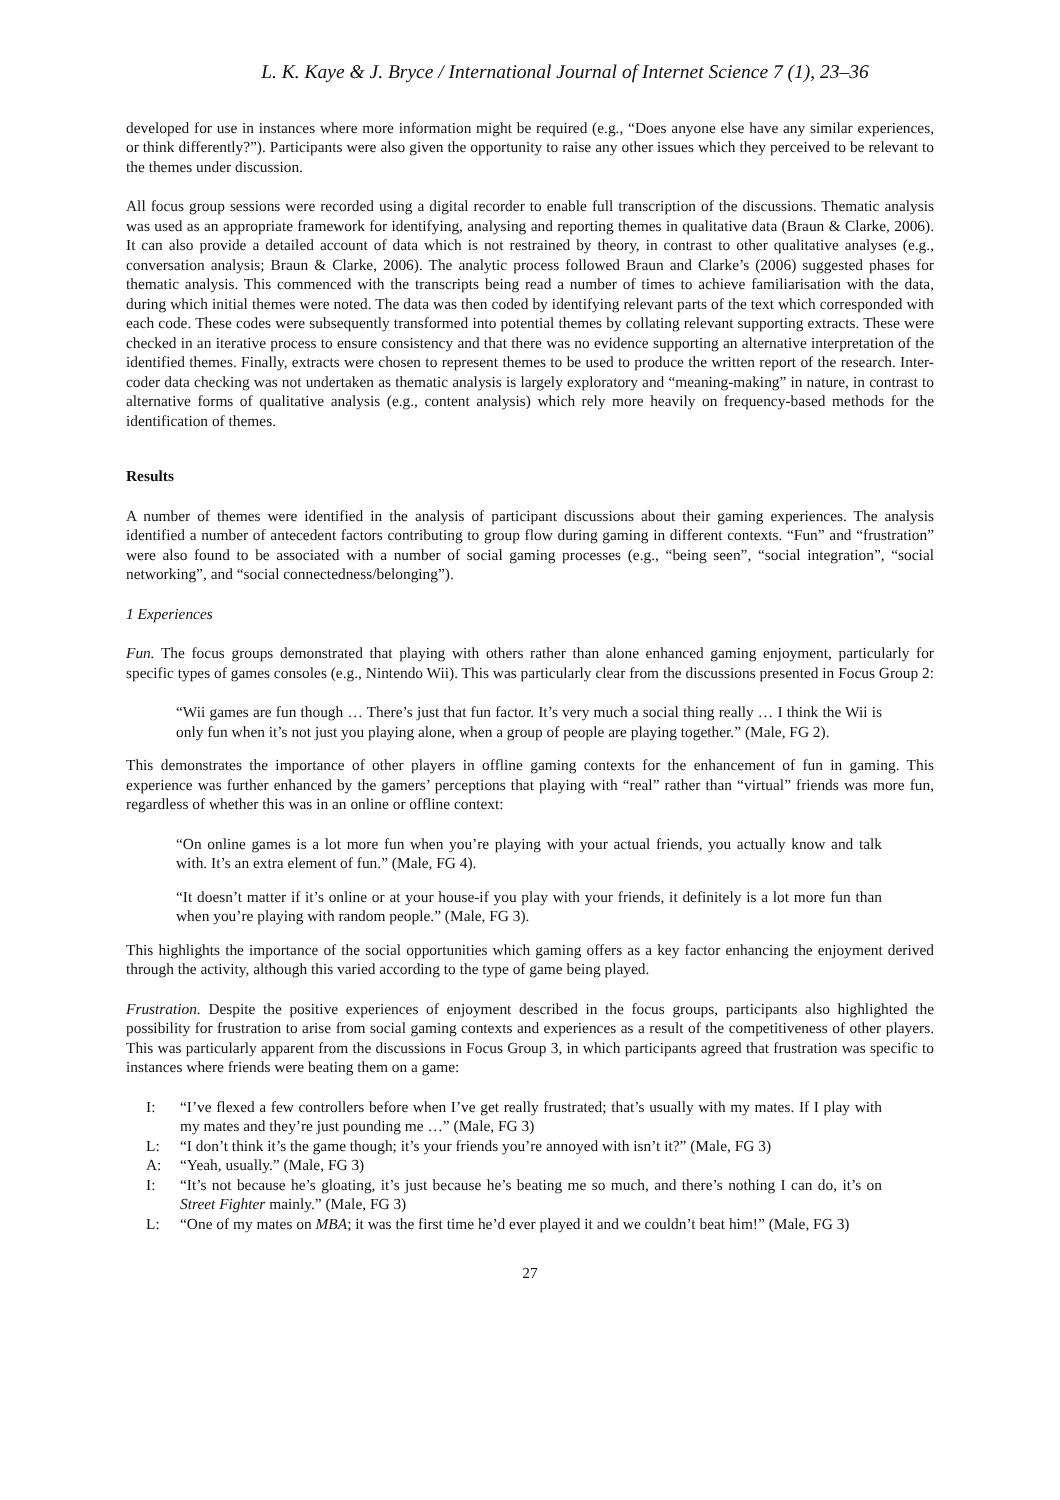L. K. Kaye & J. Bryce / International Journal of Internet Science 7 (1), 23–36
developed for use in instances where more information might be required (e.g., “Does anyone else have any similar experiences, or think differently?”). Participants were also given the opportunity to raise any other issues which they perceived to be relevant to the themes under discussion.
All focus group sessions were recorded using a digital recorder to enable full transcription of the discussions. Thematic analysis was used as an appropriate framework for identifying, analysing and reporting themes in qualitative data (Braun & Clarke, 2006). It can also provide a detailed account of data which is not restrained by theory, in contrast to other qualitative analyses (e.g., conversation analysis; Braun & Clarke, 2006). The analytic process followed Braun and Clarke’s (2006) suggested phases for thematic analysis. This commenced with the transcripts being read a number of times to achieve familiarisation with the data, during which initial themes were noted. The data was then coded by identifying relevant parts of the text which corresponded with each code. These codes were subsequently transformed into potential themes by collating relevant supporting extracts. These were checked in an iterative process to ensure consistency and that there was no evidence supporting an alternative interpretation of the identified themes. Finally, extracts were chosen to represent themes to be used to produce the written report of the research. Inter-coder data checking was not undertaken as thematic analysis is largely exploratory and “meaning-making” in nature, in contrast to alternative forms of qualitative analysis (e.g., content analysis) which rely more heavily on frequency-based methods for the identification of themes.
Results
A number of themes were identified in the analysis of participant discussions about their gaming experiences. The analysis identified a number of antecedent factors contributing to group flow during gaming in different contexts. “Fun” and “frustration” were also found to be associated with a number of social gaming processes (e.g., “being seen”, “social integration”, “social networking”, and “social connectedness/belonging”).
1 Experiences
Fun. The focus groups demonstrated that playing with others rather than alone enhanced gaming enjoyment, particularly for specific types of games consoles (e.g., Nintendo Wii). This was particularly clear from the discussions presented in Focus Group 2:
“Wii games are fun though … There’s just that fun factor. It’s very much a social thing really … I think the Wii is only fun when it’s not just you playing alone, when a group of people are playing together.” (Male, FG 2).
This demonstrates the importance of other players in offline gaming contexts for the enhancement of fun in gaming. This experience was further enhanced by the gamers’ perceptions that playing with “real” rather than “virtual” friends was more fun, regardless of whether this was in an online or offline context:
“On online games is a lot more fun when you’re playing with your actual friends, you actually know and talk with. It’s an extra element of fun.” (Male, FG 4).
“It doesn’t matter if it’s online or at your house-if you play with your friends, it definitely is a lot more fun than when you’re playing with random people.” (Male, FG 3).
This highlights the importance of the social opportunities which gaming offers as a key factor enhancing the enjoyment derived through the activity, although this varied according to the type of game being played.
Frustration. Despite the positive experiences of enjoyment described in the focus groups, participants also highlighted the possibility for frustration to arise from social gaming contexts and experiences as a result of the competitiveness of other players. This was particularly apparent from the discussions in Focus Group 3, in which participants agreed that frustration was specific to instances where friends were beating them on a game:
I: “I’ve flexed a few controllers before when I’ve get really frustrated; that’s usually with my mates. If I play with my mates and they’re just pounding me …” (Male, FG 3)
L: “I don’t think it’s the game though; it’s your friends you’re annoyed with isn’t it?” (Male, FG 3)
A: “Yeah, usually.” (Male, FG 3)
I: “It’s not because he’s gloating, it’s just because he’s beating me so much, and there’s nothing I can do, it’s on Street Fighter mainly.” (Male, FG 3)
L: “One of my mates on MBA; it was the first time he’d ever played it and we couldn’t beat him!” (Male, FG 3)
27